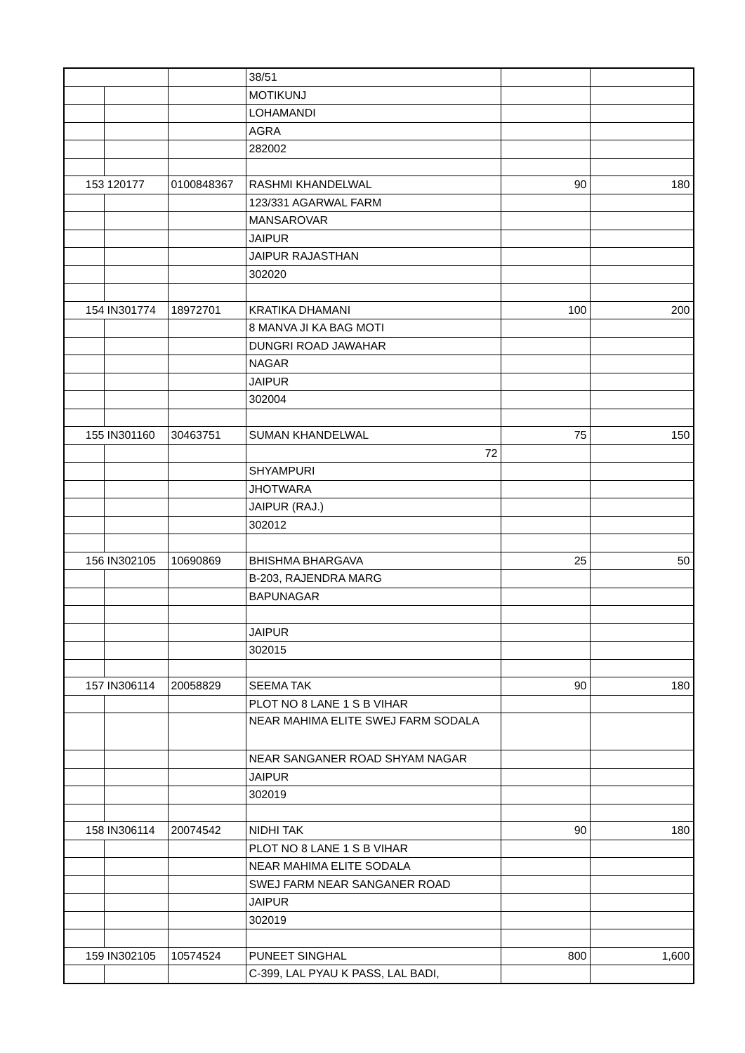| | | | 38/51 | | |
| | | | MOTIKUNJ | | |
| | | | LOHAMANDI | | |
| | | | AGRA | | |
| | | | 282002 | | |
| 153 | 120177 | 0100848367 | RASHMI KHANDELWAL | 90 | 180 |
| | | | 123/331 AGARWAL FARM | | |
| | | | MANSAROVAR | | |
| | | | JAIPUR | | |
| | | | JAIPUR RAJASTHAN | | |
| | | | 302020 | | |
| 154 | IN301774 | 18972701 | KRATIKA DHAMANI | 100 | 200 |
| | | | 8 MANVA JI KA BAG MOTI | | |
| | | | DUNGRI ROAD JAWAHAR | | |
| | | | NAGAR | | |
| | | | JAIPUR | | |
| | | | 302004 | | |
| 155 | IN301160 | 30463751 | SUMAN KHANDELWAL | 75 | 150 |
| | | | 72 | | |
| | | | SHYAMPURI | | |
| | | | JHOTWARA | | |
| | | | JAIPUR (RAJ.) | | |
| | | | 302012 | | |
| 156 | IN302105 | 10690869 | BHISHMA BHARGAVA | 25 | 50 |
| | | | B-203, RAJENDRA MARG | | |
| | | | BAPUNAGAR | | |
| | | | JAIPUR | | |
| | | | 302015 | | |
| 157 | IN306114 | 20058829 | SEEMA TAK | 90 | 180 |
| | | | PLOT NO 8 LANE 1 S B VIHAR | | |
| | | | NEAR MAHIMA ELITE SWEJ FARM SODALA | | |
| | | | NEAR SANGANER ROAD SHYAM NAGAR | | |
| | | | JAIPUR | | |
| | | | 302019 | | |
| 158 | IN306114 | 20074542 | NIDHI TAK | 90 | 180 |
| | | | PLOT NO 8 LANE 1 S B VIHAR | | |
| | | | NEAR MAHIMA ELITE SODALA | | |
| | | | SWEJ FARM NEAR SANGANER ROAD | | |
| | | | JAIPUR | | |
| | | | 302019 | | |
| 159 | IN302105 | 10574524 | PUNEET SINGHAL | 800 | 1,600 |
| | | | C-399, LAL PYAU K PASS, LAL BADI, | | |